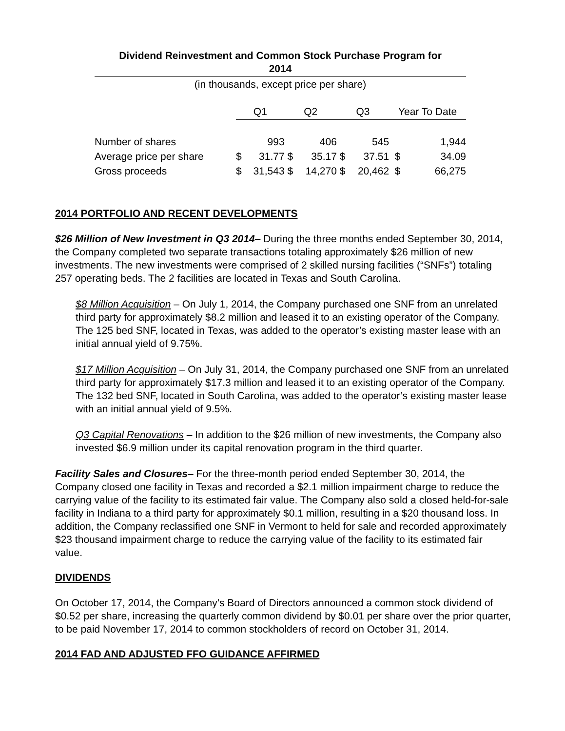Dividend Reinvestment and Common Stock Purchase Program for
2014
(in thousands, except price per share)
| | Q1 | | Q2 | | Q3 | | Year To Date | |
| Number of shares | | 993 | | 406 | | 545 | | 1,944 |
| Average price per share | $ | 31.77 | $ | 35.17 | $ | 37.51 | $ | 34.09 |
| Gross proceeds | $ | 31,543 | $ | 14,270 | $ | 20,462 | $ | 66,275 |
2014 PORTFOLIO AND RECENT DEVELOPMENTS
$26 Million of New Investment in Q3 2014– During the three months ended September 30, 2014, the Company completed two separate transactions totaling approximately $26 million of new investments. The new investments were comprised of 2 skilled nursing facilities (“SNFs”) totaling 257 operating beds. The 2 facilities are located in Texas and South Carolina.
$8 Million Acquisition – On July 1, 2014, the Company purchased one SNF from an unrelated third party for approximately $8.2 million and leased it to an existing operator of the Company. The 125 bed SNF, located in Texas, was added to the operator’s existing master lease with an initial annual yield of 9.75%.
$17 Million Acquisition – On July 31, 2014, the Company purchased one SNF from an unrelated third party for approximately $17.3 million and leased it to an existing operator of the Company. The 132 bed SNF, located in South Carolina, was added to the operator’s existing master lease with an initial annual yield of 9.5%.
Q3 Capital Renovations – In addition to the $26 million of new investments, the Company also invested $6.9 million under its capital renovation program in the third quarter.
Facility Sales and Closures– For the three-month period ended September 30, 2014, the Company closed one facility in Texas and recorded a $2.1 million impairment charge to reduce the carrying value of the facility to its estimated fair value. The Company also sold a closed held-for-sale facility in Indiana to a third party for approximately $0.1 million, resulting in a $20 thousand loss. In addition, the Company reclassified one SNF in Vermont to held for sale and recorded approximately $23 thousand impairment charge to reduce the carrying value of the facility to its estimated fair value.
DIVIDENDS
On October 17, 2014, the Company’s Board of Directors announced a common stock dividend of $0.52 per share, increasing the quarterly common dividend by $0.01 per share over the prior quarter, to be paid November 17, 2014 to common stockholders of record on October 31, 2014.
2014 FAD AND ADJUSTED FFO GUIDANCE AFFIRMED